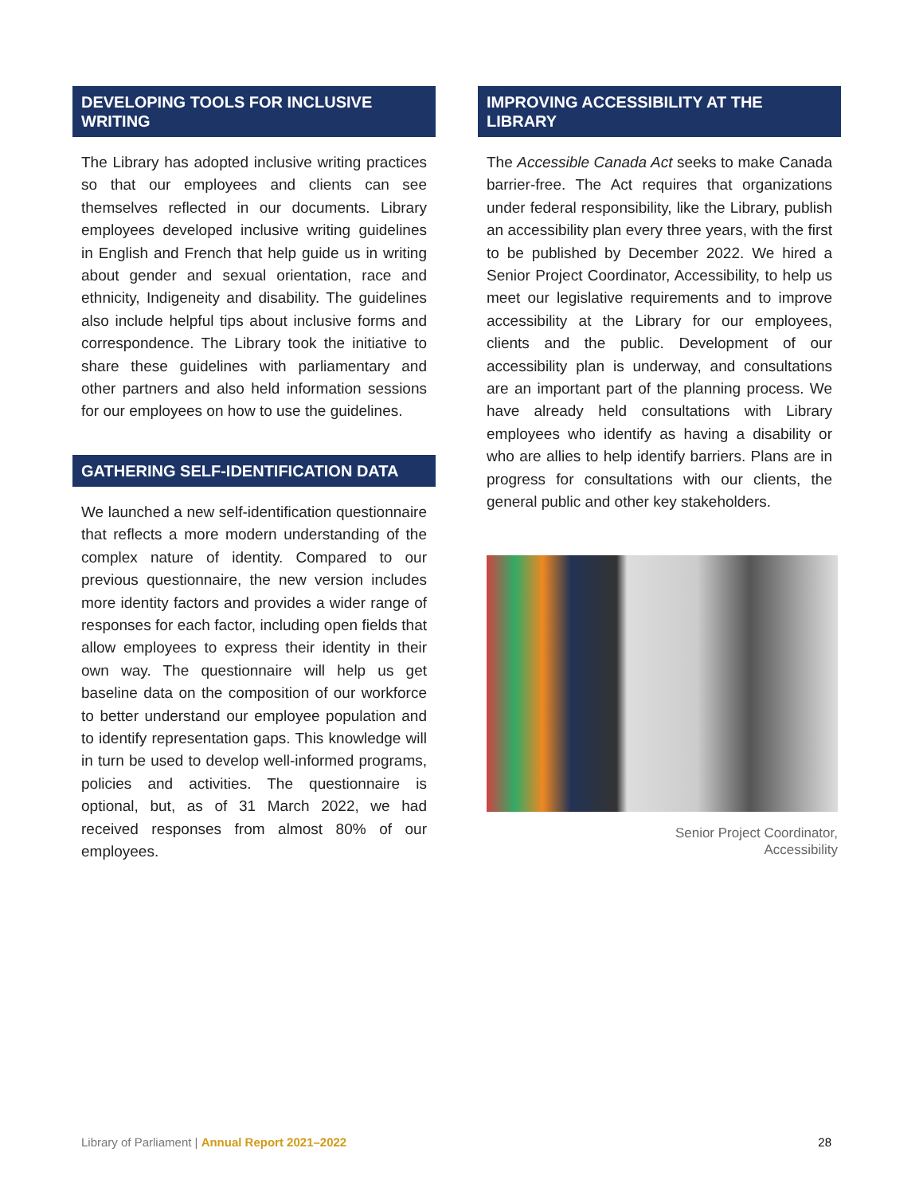DEVELOPING TOOLS FOR INCLUSIVE WRITING
The Library has adopted inclusive writing practices so that our employees and clients can see themselves reflected in our documents. Library employees developed inclusive writing guidelines in English and French that help guide us in writing about gender and sexual orientation, race and ethnicity, Indigeneity and disability. The guidelines also include helpful tips about inclusive forms and correspondence. The Library took the initiative to share these guidelines with parliamentary and other partners and also held information sessions for our employees on how to use the guidelines.
GATHERING SELF-IDENTIFICATION DATA
We launched a new self-identification questionnaire that reflects a more modern understanding of the complex nature of identity. Compared to our previous questionnaire, the new version includes more identity factors and provides a wider range of responses for each factor, including open fields that allow employees to express their identity in their own way. The questionnaire will help us get baseline data on the composition of our workforce to better understand our employee population and to identify representation gaps. This knowledge will in turn be used to develop well-informed programs, policies and activities. The questionnaire is optional, but, as of 31 March 2022, we had received responses from almost 80% of our employees.
IMPROVING ACCESSIBILITY AT THE LIBRARY
The Accessible Canada Act seeks to make Canada barrier-free. The Act requires that organizations under federal responsibility, like the Library, publish an accessibility plan every three years, with the first to be published by December 2022. We hired a Senior Project Coordinator, Accessibility, to help us meet our legislative requirements and to improve accessibility at the Library for our employees, clients and the public. Development of our accessibility plan is underway, and consultations are an important part of the planning process. We have already held consultations with Library employees who identify as having a disability or who are allies to help identify barriers. Plans are in progress for consultations with our clients, the general public and other key stakeholders.
Senior Project Coordinator,
Accessibility
Library of Parliament | Annual Report 2021–2022 28